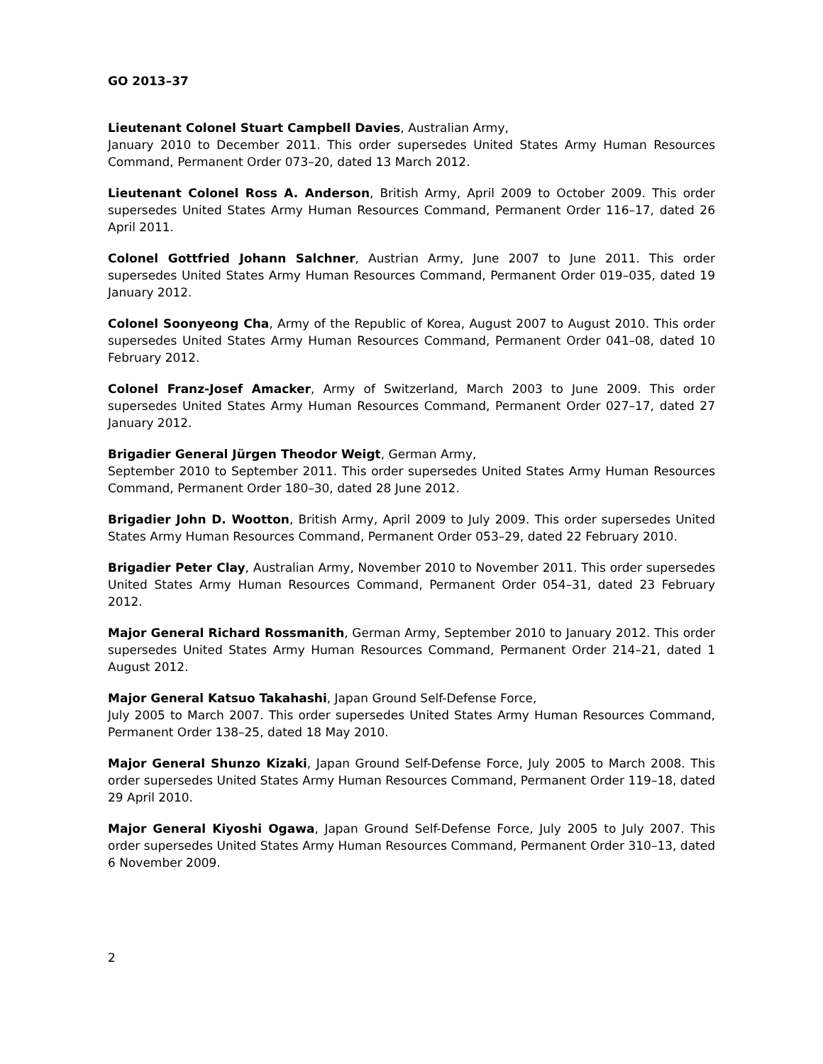GO 2013–37
Lieutenant Colonel Stuart Campbell Davies, Australian Army,
January 2010 to December 2011. This order supersedes United States Army Human Resources Command, Permanent Order 073–20, dated 13 March 2012.
Lieutenant Colonel Ross A. Anderson, British Army, April 2009 to October 2009. This order supersedes United States Army Human Resources Command, Permanent Order 116–17, dated 26 April 2011.
Colonel Gottfried Johann Salchner, Austrian Army, June 2007 to June 2011. This order supersedes United States Army Human Resources Command, Permanent Order 019–035, dated 19 January 2012.
Colonel Soonyeong Cha, Army of the Republic of Korea, August 2007 to August 2010. This order supersedes United States Army Human Resources Command, Permanent Order 041–08, dated 10 February 2012.
Colonel Franz-Josef Amacker, Army of Switzerland, March 2003 to June 2009. This order supersedes United States Army Human Resources Command, Permanent Order 027–17, dated 27 January 2012.
Brigadier General Jürgen Theodor Weigt, German Army,
September 2010 to September 2011. This order supersedes United States Army Human Resources Command, Permanent Order 180–30, dated 28 June 2012.
Brigadier John D. Wootton, British Army, April 2009 to July 2009. This order supersedes United States Army Human Resources Command, Permanent Order 053–29, dated 22 February 2010.
Brigadier Peter Clay, Australian Army, November 2010 to November 2011. This order supersedes United States Army Human Resources Command, Permanent Order 054–31, dated 23 February 2012.
Major General Richard Rossmanith, German Army, September 2010 to January 2012. This order supersedes United States Army Human Resources Command, Permanent Order 214–21, dated 1 August 2012.
Major General Katsuo Takahashi, Japan Ground Self-Defense Force,
July 2005 to March 2007. This order supersedes United States Army Human Resources Command, Permanent Order 138–25, dated 18 May 2010.
Major General Shunzo Kizaki, Japan Ground Self-Defense Force, July 2005 to March 2008. This order supersedes United States Army Human Resources Command, Permanent Order 119–18, dated 29 April 2010.
Major General Kiyoshi Ogawa, Japan Ground Self-Defense Force, July 2005 to July 2007. This order supersedes United States Army Human Resources Command, Permanent Order 310–13, dated 6 November 2009.
2